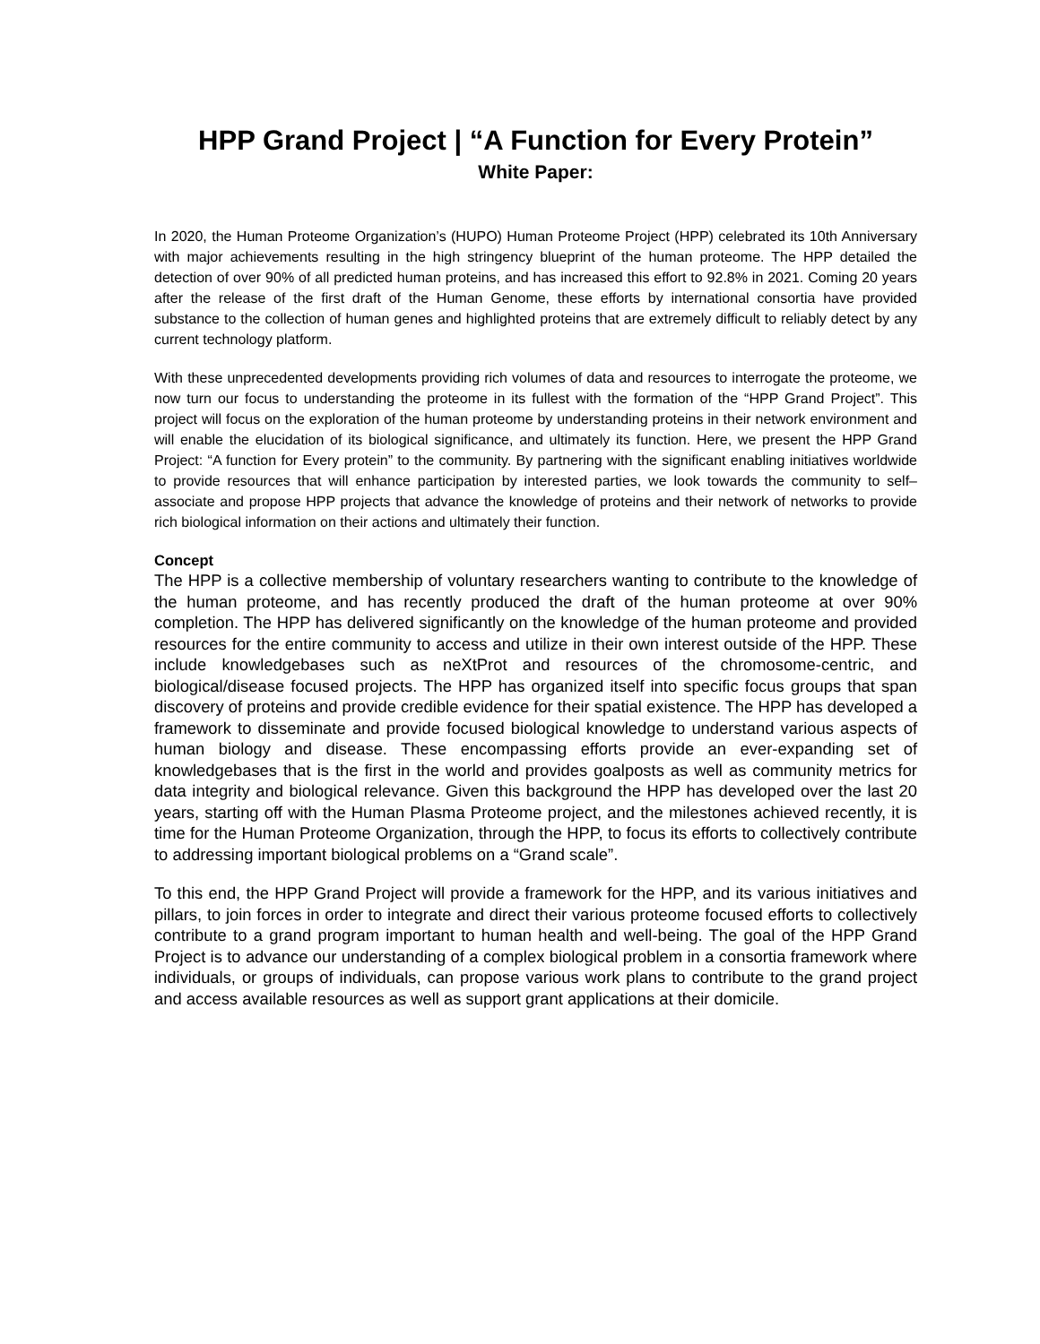HPP Grand Project | “A Function for Every Protein”
White Paper:
In 2020, the Human Proteome Organization’s (HUPO) Human Proteome Project (HPP) celebrated its 10th Anniversary with major achievements resulting in the high stringency blueprint of the human proteome. The HPP detailed the detection of over 90% of all predicted human proteins, and has increased this effort to 92.8% in 2021. Coming 20 years after the release of the first draft of the Human Genome, these efforts by international consortia have provided substance to the collection of human genes and highlighted proteins that are extremely difficult to reliably detect by any current technology platform.
With these unprecedented developments providing rich volumes of data and resources to interrogate the proteome, we now turn our focus to understanding the proteome in its fullest with the formation of the “HPP Grand Project”. This project will focus on the exploration of the human proteome by understanding proteins in their network environment and will enable the elucidation of its biological significance, and ultimately its function. Here, we present the HPP Grand Project: “A function for Every protein” to the community. By partnering with the significant enabling initiatives worldwide to provide resources that will enhance participation by interested parties, we look towards the community to self–associate and propose HPP projects that advance the knowledge of proteins and their network of networks to provide rich biological information on their actions and ultimately their function.
Concept
The HPP is a collective membership of voluntary researchers wanting to contribute to the knowledge of the human proteome, and has recently produced the draft of the human proteome at over 90% completion. The HPP has delivered significantly on the knowledge of the human proteome and provided resources for the entire community to access and utilize in their own interest outside of the HPP. These include knowledgebases such as neXtProt and resources of the chromosome-centric, and biological/disease focused projects. The HPP has organized itself into specific focus groups that span discovery of proteins and provide credible evidence for their spatial existence. The HPP has developed a framework to disseminate and provide focused biological knowledge to understand various aspects of human biology and disease. These encompassing efforts provide an ever-expanding set of knowledgebases that is the first in the world and provides goalposts as well as community metrics for data integrity and biological relevance. Given this background the HPP has developed over the last 20 years, starting off with the Human Plasma Proteome project, and the milestones achieved recently, it is time for the Human Proteome Organization, through the HPP, to focus its efforts to collectively contribute to addressing important biological problems on a “Grand scale”.
To this end, the HPP Grand Project will provide a framework for the HPP, and its various initiatives and pillars, to join forces in order to integrate and direct their various proteome focused efforts to collectively contribute to a grand program important to human health and well-being. The goal of the HPP Grand Project is to advance our understanding of a complex biological problem in a consortia framework where individuals, or groups of individuals, can propose various work plans to contribute to the grand project and access available resources as well as support grant applications at their domicile.